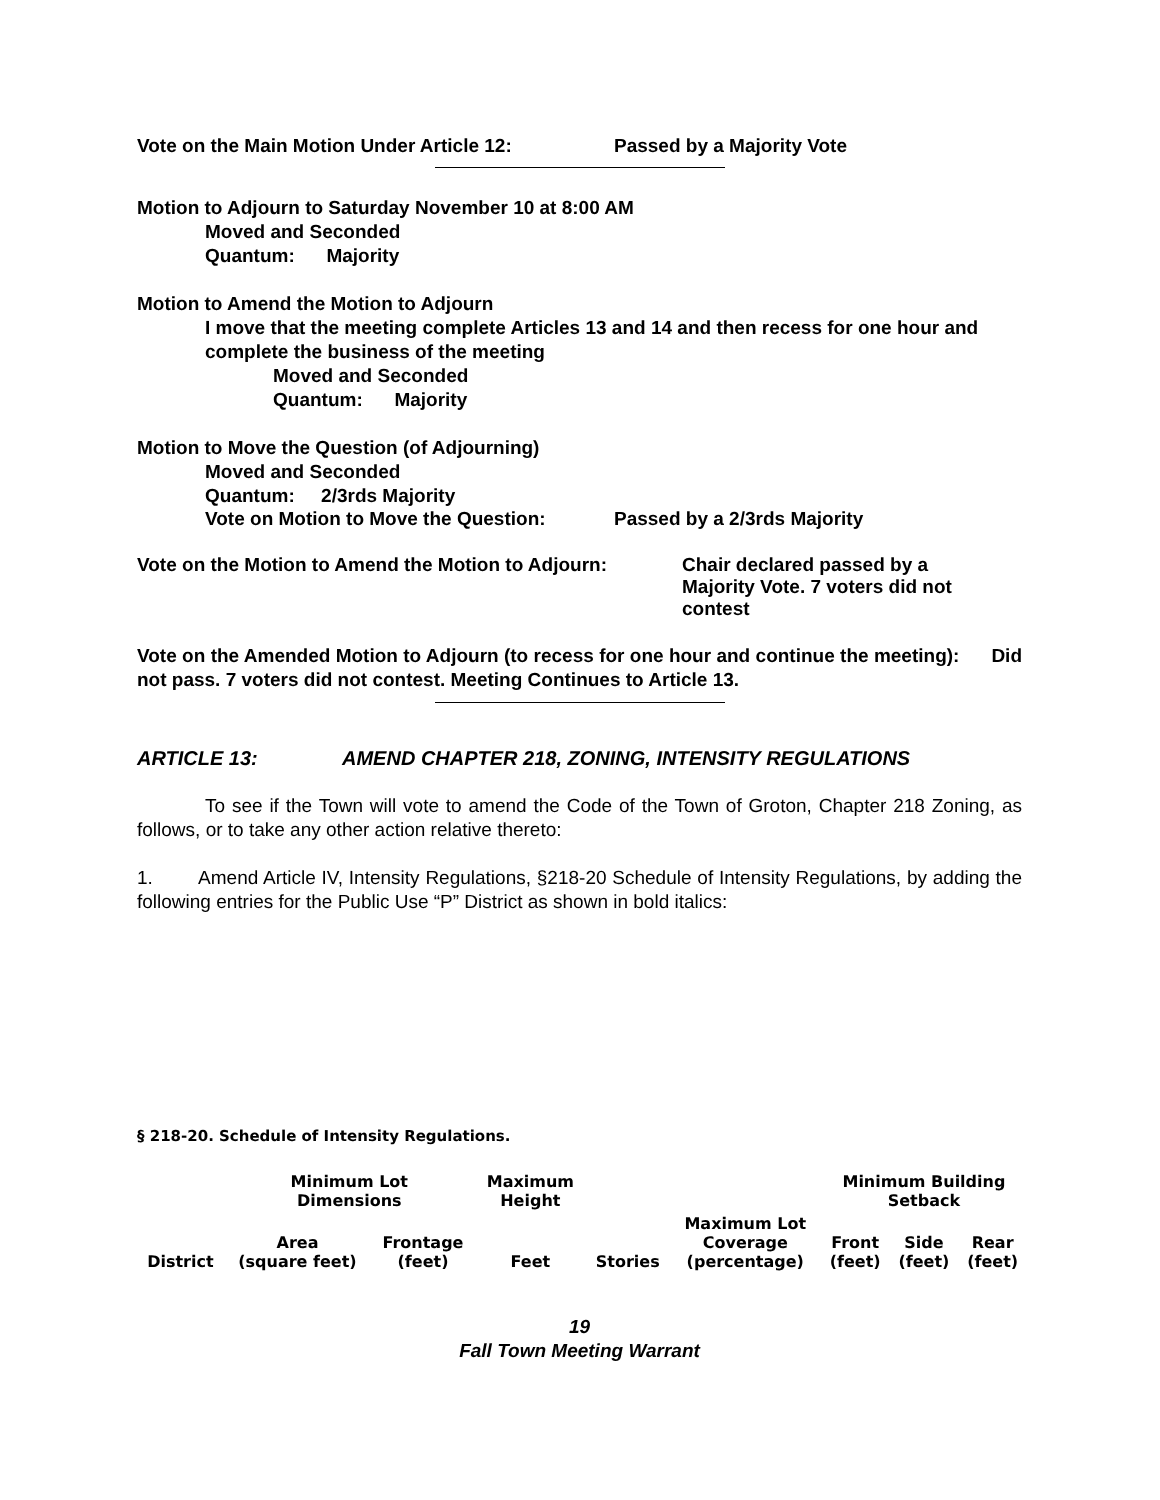Vote on the Main Motion Under Article 12: Passed by a Majority Vote
Motion to Adjourn to Saturday November 10 at 8:00 AM
Moved and Seconded
Quantum: Majority
Motion to Amend the Motion to Adjourn
I move that the meeting complete Articles 13 and 14 and then recess for one hour and complete the business of the meeting
Moved and Seconded
Quantum: Majority
Motion to Move the Question (of Adjourning)
Moved and Seconded
Quantum: 2/3rds Majority
Vote on Motion to Move the Question: Passed by a 2/3rds Majority
Vote on the Motion to Amend the Motion to Adjourn: Chair declared passed by a Majority Vote. 7 voters did not contest
Vote on the Amended Motion to Adjourn (to recess for one hour and continue the meeting): Did not pass. 7 voters did not contest. Meeting Continues to Article 13.
ARTICLE 13: AMEND CHAPTER 218, ZONING, INTENSITY REGULATIONS
To see if the Town will vote to amend the Code of the Town of Groton, Chapter 218 Zoning, as follows, or to take any other action relative thereto:
1. Amend Article IV, Intensity Regulations, §218-20 Schedule of Intensity Regulations, by adding the following entries for the Public Use “P” District as shown in bold italics:
§ 218-20. Schedule of Intensity Regulations.
| | Minimum Lot Dimensions | | Maximum Height | | | Minimum Building Setback | | |
| District | Area (square feet) | Frontage (feet) | Feet | Stories | Maximum Lot Coverage (percentage) | Front (feet) | Side (feet) | Rear (feet) |
19
Fall Town Meeting Warrant